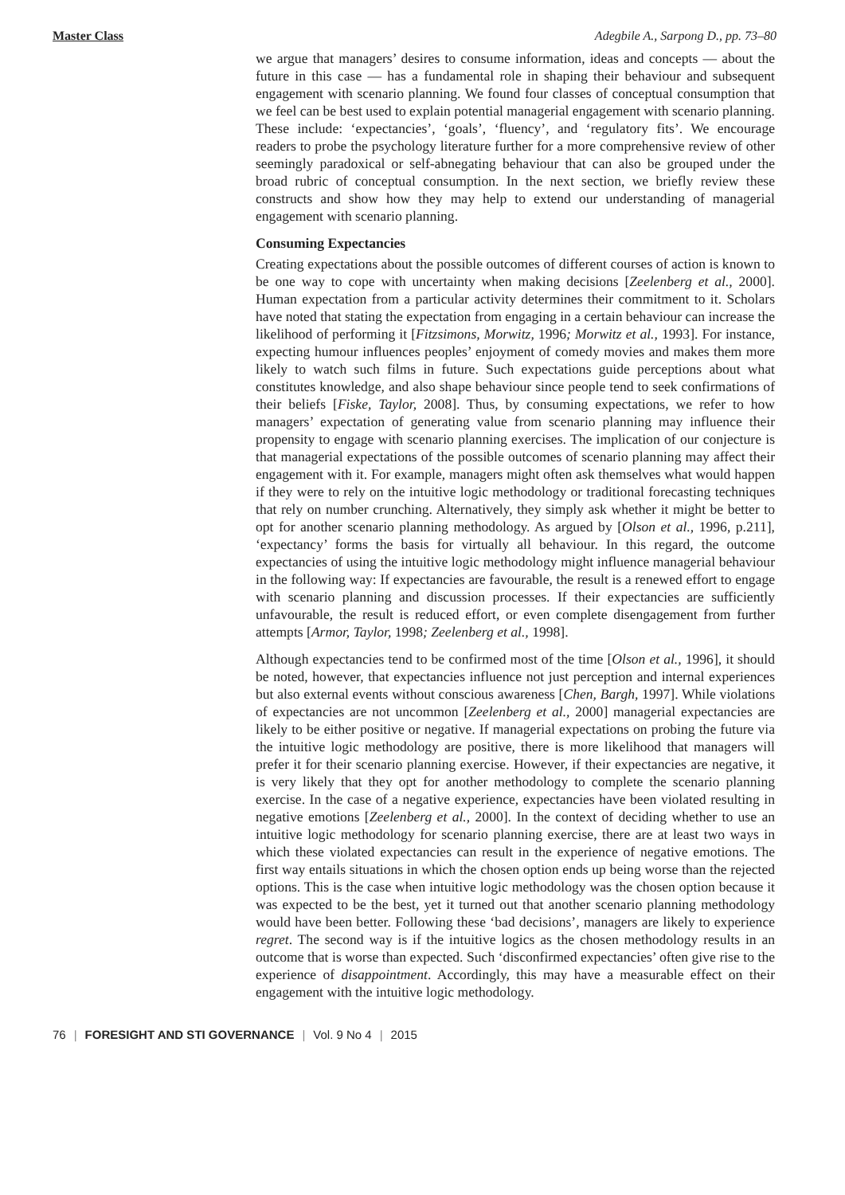Master Class Adegbile A., Sarpong D., pp. 73–80
we argue that managers’ desires to consume information, ideas and concepts — about the future in this case — has a fundamental role in shaping their behaviour and subsequent engagement with scenario planning. We found four classes of conceptual consumption that we feel can be best used to explain potential managerial engagement with scenario planning. These include: ‘expectancies’, ‘goals’, ‘fluency’, and ‘regulatory fits’. We encourage readers to probe the psychology literature further for a more comprehensive review of other seemingly paradoxical or self-abnegating behaviour that can also be grouped under the broad rubric of conceptual consumption. In the next section, we briefly review these constructs and show how they may help to extend our understanding of managerial engagement with scenario planning.
Consuming Expectancies
Creating expectations about the possible outcomes of different courses of action is known to be one way to cope with uncertainty when making decisions [Zeelenberg et al., 2000]. Human expectation from a particular activity determines their commitment to it. Scholars have noted that stating the expectation from engaging in a certain behaviour can increase the likelihood of performing it [Fitzsimons, Morwitz, 1996; Morwitz et al., 1993]. For instance, expecting humour influences peoples’ enjoyment of comedy movies and makes them more likely to watch such films in future. Such expectations guide perceptions about what constitutes knowledge, and also shape behaviour since people tend to seek confirmations of their beliefs [Fiske, Taylor, 2008]. Thus, by consuming expectations, we refer to how managers’ expectation of generating value from scenario planning may influence their propensity to engage with scenario planning exercises. The implication of our conjecture is that managerial expectations of the possible outcomes of scenario planning may affect their engagement with it. For example, managers might often ask themselves what would happen if they were to rely on the intuitive logic methodology or traditional forecasting techniques that rely on number crunching. Alternatively, they simply ask whether it might be better to opt for another scenario planning methodology. As argued by [Olson et al., 1996, p.211], ‘expectancy’ forms the basis for virtually all behaviour. In this regard, the outcome expectancies of using the intuitive logic methodology might influence managerial behaviour in the following way: If expectancies are favourable, the result is a renewed effort to engage with scenario planning and discussion processes. If their expectancies are sufficiently unfavourable, the result is reduced effort, or even complete disengagement from further attempts [Armor, Taylor, 1998; Zeelenberg et al., 1998].
Although expectancies tend to be confirmed most of the time [Olson et al., 1996], it should be noted, however, that expectancies influence not just perception and internal experiences but also external events without conscious awareness [Chen, Bargh, 1997]. While violations of expectancies are not uncommon [Zeelenberg et al., 2000] managerial expectancies are likely to be either positive or negative. If managerial expectations on probing the future via the intuitive logic methodology are positive, there is more likelihood that managers will prefer it for their scenario planning exercise. However, if their expectancies are negative, it is very likely that they opt for another methodology to complete the scenario planning exercise. In the case of a negative experience, expectancies have been violated resulting in negative emotions [Zeelenberg et al., 2000]. In the context of deciding whether to use an intuitive logic methodology for scenario planning exercise, there are at least two ways in which these violated expectancies can result in the experience of negative emotions. The first way entails situations in which the chosen option ends up being worse than the rejected options. This is the case when intuitive logic methodology was the chosen option because it was expected to be the best, yet it turned out that another scenario planning methodology would have been better. Following these ‘bad decisions’, managers are likely to experience regret. The second way is if the intuitive logics as the chosen methodology results in an outcome that is worse than expected. Such ‘disconfirmed expectancies’ often give rise to the experience of disappointment. Accordingly, this may have a measurable effect on their engagement with the intuitive logic methodology.
76 | FORESIGHT AND STI GOVERNANCE | Vol. 9 No 4 | 2015